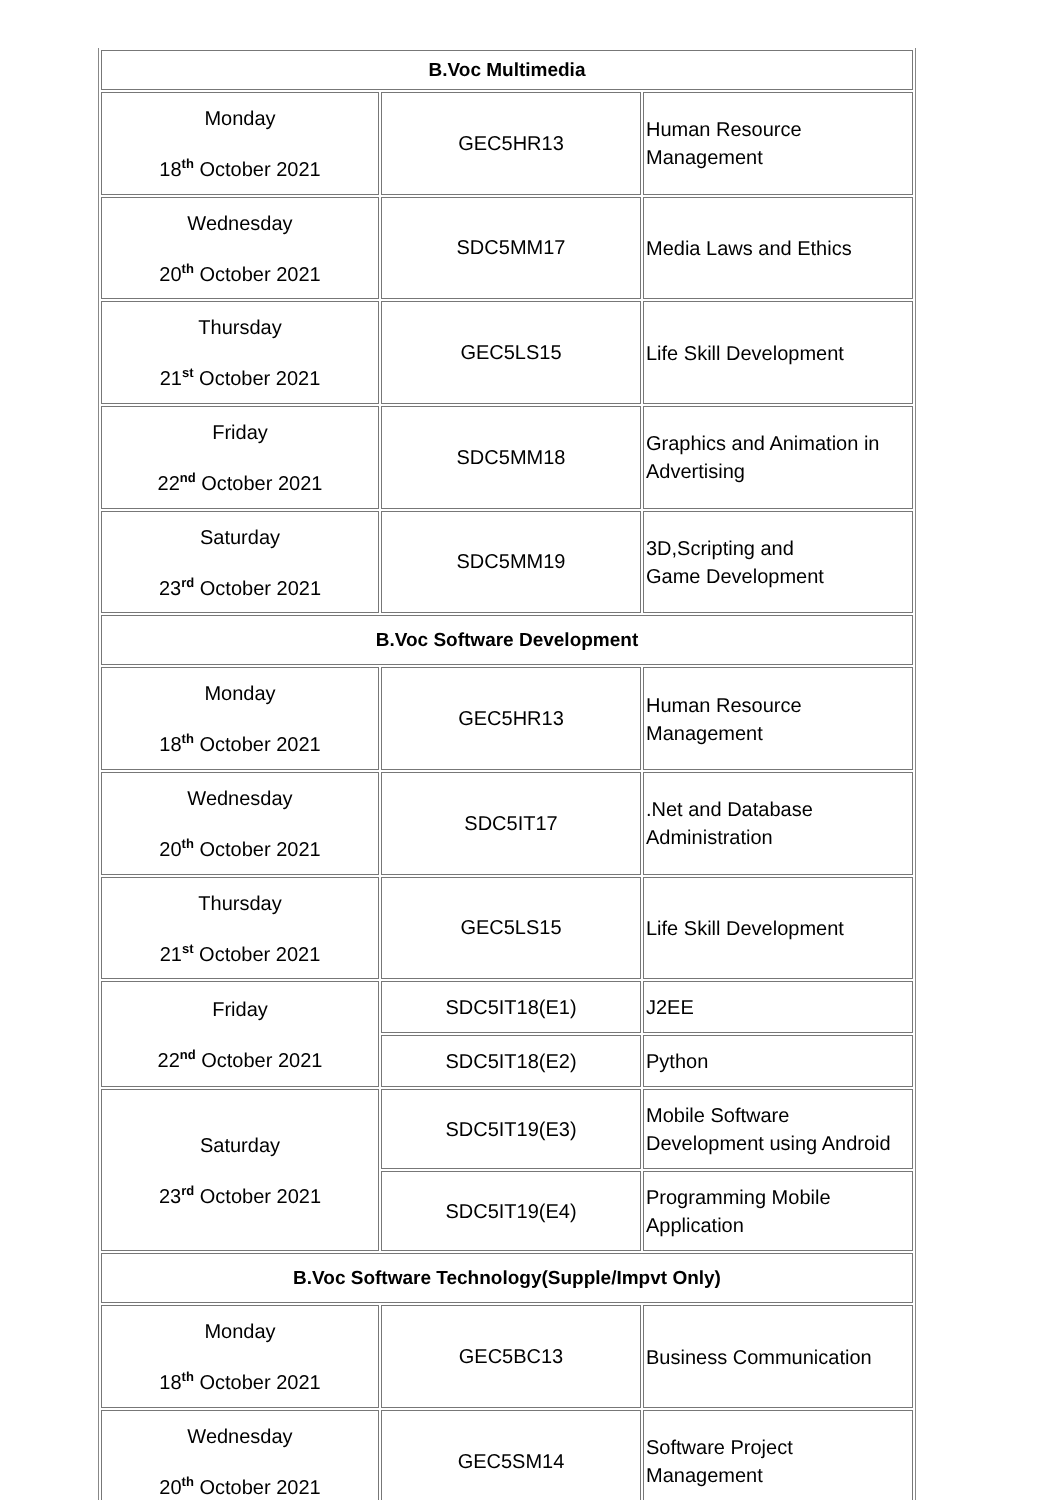| B.Voc Multimedia | | |
| --- | --- | --- |
| Monday 18<sup>th</sup> October 2021 | GEC5HR13 | Human Resource Management |
| Wednesday 20<sup>th</sup> October 2021 | SDC5MM17 | Media Laws and Ethics |
| Thursday 21<sup>st</sup> October 2021 | GEC5LS15 | Life Skill Development |
| Friday 22<sup>nd</sup> October 2021 | SDC5MM18 | Graphics and Animation in Advertising |
| Saturday 23<sup>rd</sup> October 2021 | SDC5MM19 | 3D,Scripting and Game Development |
| B.Voc Software Development | | |
| Monday 18<sup>th</sup> October 2021 | GEC5HR13 | Human Resource Management |
| Wednesday 20<sup>th</sup> October 2021 | SDC5IT17 | .Net and Database Administration |
| Thursday 21<sup>st</sup> October 2021 | GEC5LS15 | Life Skill Development |
| Friday 22<sup>nd</sup> October 2021 | SDC5IT18(E1) | J2EE |
| | SDC5IT18(E2) | Python |
| Saturday 23<sup>rd</sup> October 2021 | SDC5IT19(E3) | Mobile Software Development using Android |
| | SDC5IT19(E4) | Programming Mobile Application |
| B.Voc Software Technology(Supple/Impvt Only) | | |
| Monday 18<sup>th</sup> October 2021 | GEC5BC13 | Business Communication |
| Wednesday 20<sup>th</sup> October 2021 | GEC5SM14 | Software Project Management |